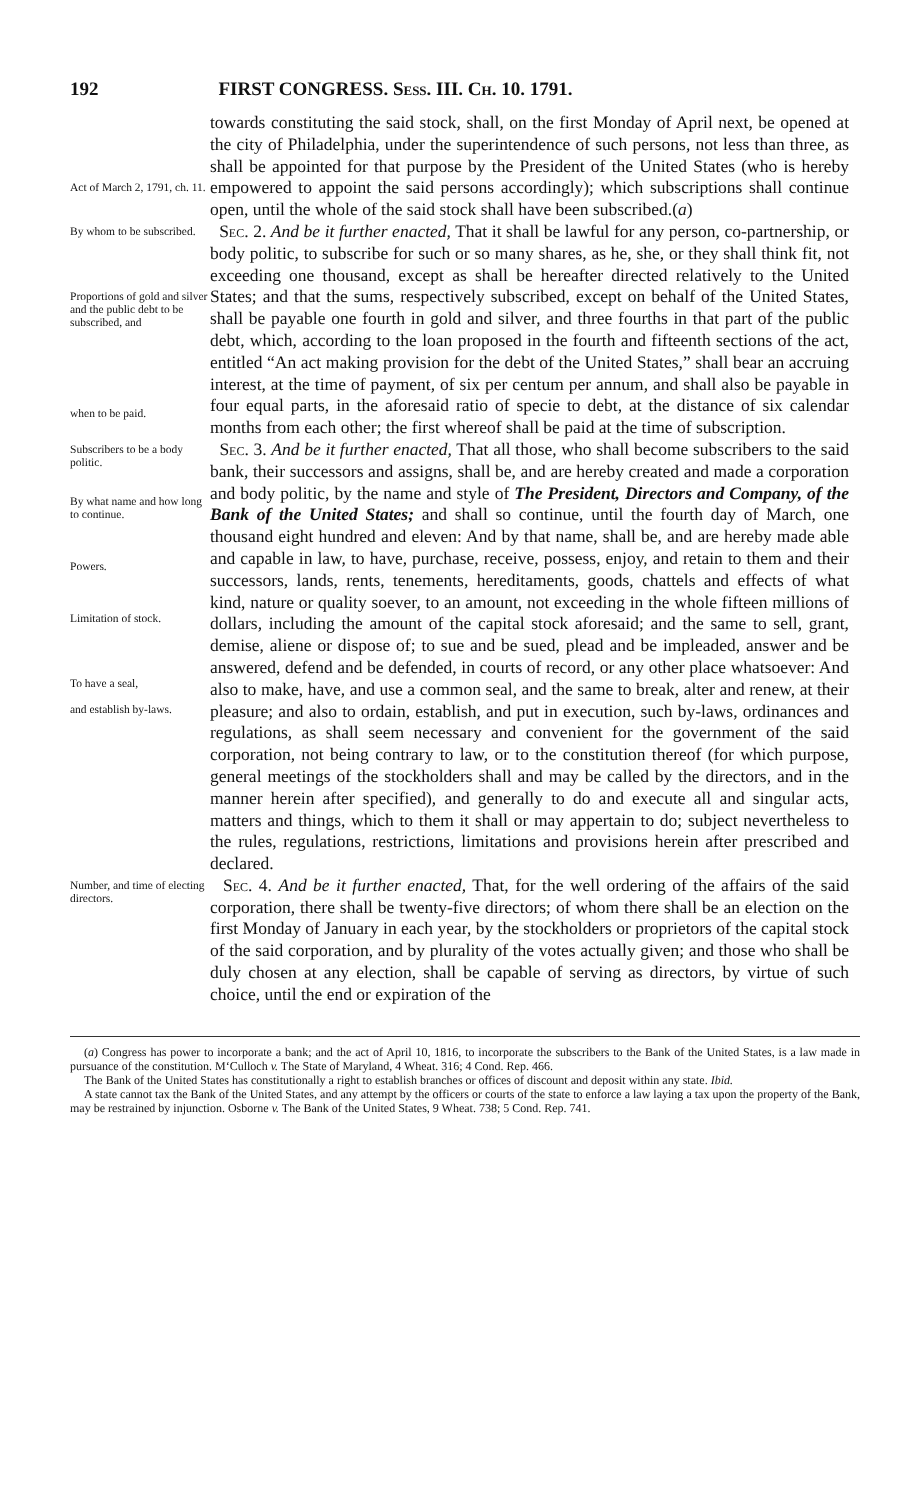192 FIRST CONGRESS. Sess. III. Ch. 10. 1791.
Act of March 2, 1791, ch. 11.
towards constituting the said stock, shall, on the first Monday of April next, be opened at the city of Philadelphia, under the superintendence of such persons, not less than three, as shall be appointed for that purpose by the President of the United States (who is hereby empowered to appoint the said persons accordingly); which subscriptions shall continue open, until the whole of the said stock shall have been subscribed.(a)
By whom to be subscribed.
Proportions of gold and silver and the public debt to be subscribed, and
when to be paid.
Sec. 2. And be it further enacted, That it shall be lawful for any person, co-partnership, or body politic, to subscribe for such or so many shares, as he, she, or they shall think fit, not exceeding one thousand, except as shall be hereafter directed relatively to the United States; and that the sums, respectively subscribed, except on behalf of the United States, shall be payable one fourth in gold and silver, and three fourths in that part of the public debt, which, according to the loan proposed in the fourth and fifteenth sections of the act, entitled “An act making provision for the debt of the United States,” shall bear an accruing interest, at the time of payment, of six per centum per annum, and shall also be payable in four equal parts, in the aforesaid ratio of specie to debt, at the distance of six calendar months from each other; the first whereof shall be paid at the time of subscription.
Subscribers to be a body politic.
By what name and how long to continue.
Powers.
Limitation of stock.
To have a seal,
and establish by-laws.
Sec. 3. And be it further enacted, That all those, who shall become subscribers to the said bank, their successors and assigns, shall be, and are hereby created and made a corporation and body politic, by the name and style of The President, Directors and Company, of the Bank of the United States; and shall so continue, until the fourth day of March, one thousand eight hundred and eleven: And by that name, shall be, and are hereby made able and capable in law, to have, purchase, receive, possess, enjoy, and retain to them and their successors, lands, rents, tenements, hereditaments, goods, chattels and effects of what kind, nature or quality soever, to an amount, not exceeding in the whole fifteen millions of dollars, including the amount of the capital stock aforesaid; and the same to sell, grant, demise, aliene or dispose of; to sue and be sued, plead and be impleaded, answer and be answered, defend and be defended, in courts of record, or any other place whatsoever: And also to make, have, and use a common seal, and the same to break, alter and renew, at their pleasure; and also to ordain, establish, and put in execution, such by-laws, ordinances and regulations, as shall seem necessary and convenient for the government of the said corporation, not being contrary to law, or to the constitution thereof (for which purpose, general meetings of the stockholders shall and may be called by the directors, and in the manner herein after specified), and generally to do and execute all and singular acts, matters and things, which to them it shall or may appertain to do; subject nevertheless to the rules, regulations, restrictions, limitations and provisions herein after prescribed and declared.
Number, and time of electing directors.
Sec. 4. And be it further enacted, That, for the well ordering of the affairs of the said corporation, there shall be twenty-five directors; of whom there shall be an election on the first Monday of January in each year, by the stockholders or proprietors of the capital stock of the said corporation, and by plurality of the votes actually given; and those who shall be duly chosen at any election, shall be capable of serving as directors, by virtue of such choice, until the end or expiration of the
(a) Congress has power to incorporate a bank; and the act of April 10, 1816, to incorporate the subscribers to the Bank of the United States, is a law made in pursuance of the constitution. M‘Culloch v. The State of Maryland, 4 Wheat. 316; 4 Cond. Rep. 466.
The Bank of the United States has constitutionally a right to establish branches or offices of discount and deposit within any state. Ibid.
A state cannot tax the Bank of the United States, and any attempt by the officers or courts of the state to enforce a law laying a tax upon the property of the Bank, may be restrained by injunction. Osborne v. The Bank of the United States, 9 Wheat. 738; 5 Cond. Rep. 741.